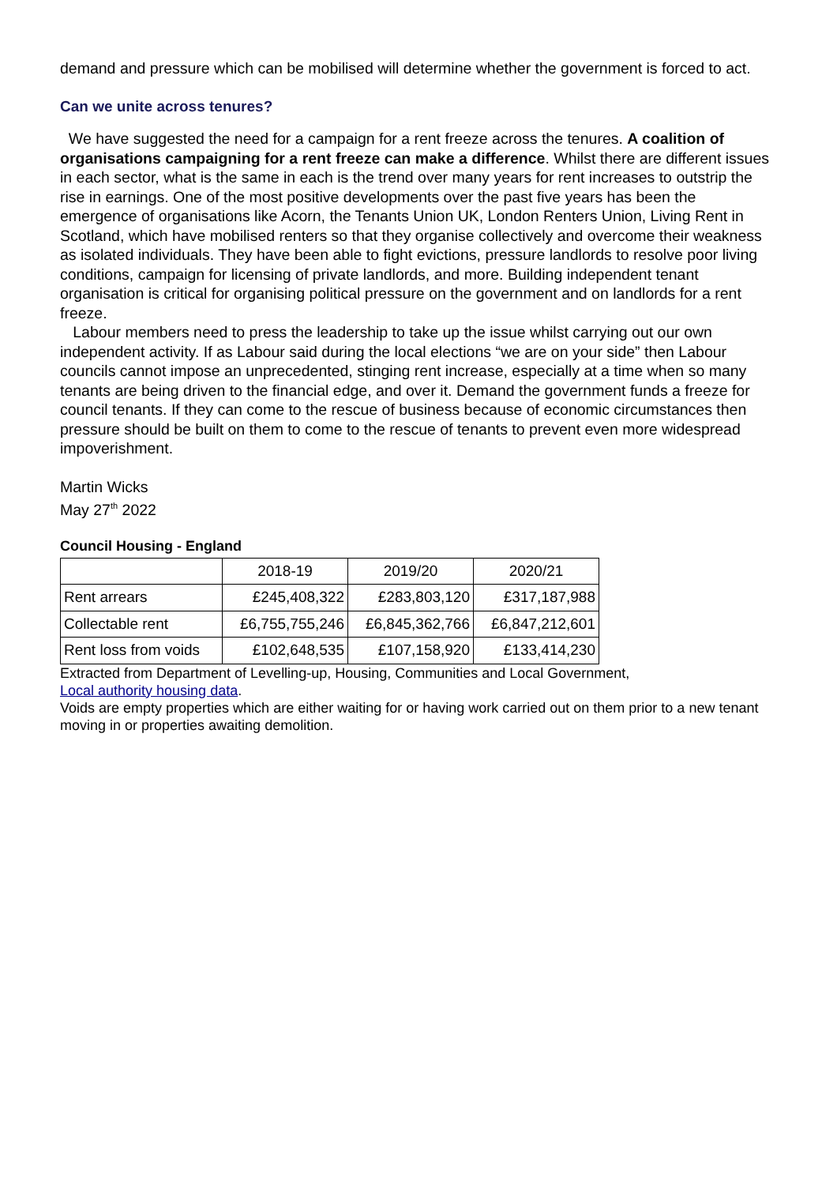demand and pressure which can be mobilised will determine whether the government is forced to act.
Can we unite across tenures?
We have suggested the need for a campaign for a rent freeze across the tenures. A coalition of organisations campaigning for a rent freeze can make a difference. Whilst there are different issues in each sector, what is the same in each is the trend over many years for rent increases to outstrip the rise in earnings. One of the most positive developments over the past five years has been the emergence of organisations like Acorn, the Tenants Union UK, London Renters Union, Living Rent in Scotland, which have mobilised renters so that they organise collectively and overcome their weakness as isolated individuals. They have been able to fight evictions, pressure landlords to resolve poor living conditions, campaign for licensing of private landlords, and more. Building independent tenant organisation is critical for organising political pressure on the government and on landlords for a rent freeze.
Labour members need to press the leadership to take up the issue whilst carrying out our own independent activity. If as Labour said during the local elections “we are on your side” then Labour councils cannot impose an unprecedented, stinging rent increase, especially at a time when so many tenants are being driven to the financial edge, and over it. Demand the government funds a freeze for council tenants. If they can come to the rescue of business because of economic circumstances then pressure should be built on them to come to the rescue of tenants to prevent even more widespread impoverishment.
Martin Wicks
May 27<sup>th</sup> 2022
Council Housing - England
| | 2018-19 | 2019/20 | 2020/21 |
| --- | --- | --- | --- |
| Rent arrears | £245,408,322 | £283,803,120 | £317,187,988 |
| Collectable rent | £6,755,755,246 | £6,845,362,766 | £6,847,212,601 |
| Rent loss from voids | £102,648,535 | £107,158,920 | £133,414,230 |
Extracted from Department of Levelling-up, Housing, Communities and Local Government,
Local authority housing data.
Voids are empty properties which are either waiting for or having work carried out on them prior to a new tenant moving in or properties awaiting demolition.